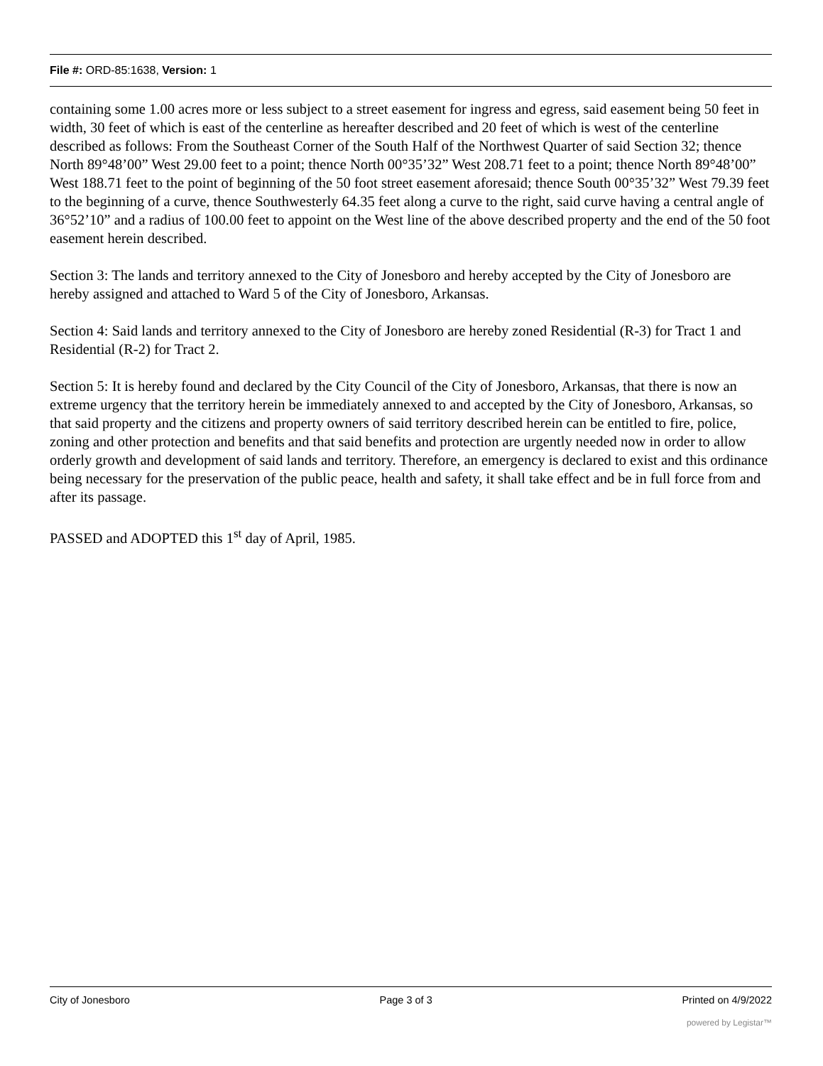File #: ORD-85:1638, Version: 1
containing some 1.00 acres more or less subject to a street easement for ingress and egress, said easement being 50 feet in width, 30 feet of which is east of the centerline as hereafter described and 20 feet of which is west of the centerline described as follows: From the Southeast Corner of the South Half of the Northwest Quarter of said Section 32; thence North 89°48’00” West 29.00 feet to a point; thence North 00°35’32” West 208.71 feet to a point; thence North 89°48’00” West 188.71 feet to the point of beginning of the 50 foot street easement aforesaid; thence South 00°35’32” West 79.39 feet to the beginning of a curve, thence Southwesterly 64.35 feet along a curve to the right, said curve having a central angle of 36°52’10” and a radius of 100.00 feet to appoint on the West line of the above described property and the end of the 50 foot easement herein described.
Section 3: The lands and territory annexed to the City of Jonesboro and hereby accepted by the City of Jonesboro are hereby assigned and attached to Ward 5 of the City of Jonesboro, Arkansas.
Section 4: Said lands and territory annexed to the City of Jonesboro are hereby zoned Residential (R-3) for Tract 1 and Residential (R-2) for Tract 2.
Section 5: It is hereby found and declared by the City Council of the City of Jonesboro, Arkansas, that there is now an extreme urgency that the territory herein be immediately annexed to and accepted by the City of Jonesboro, Arkansas, so that said property and the citizens and property owners of said territory described herein can be entitled to fire, police, zoning and other protection and benefits and that said benefits and protection are urgently needed now in order to allow orderly growth and development of said lands and territory. Therefore, an emergency is declared to exist and this ordinance being necessary for the preservation of the public peace, health and safety, it shall take effect and be in full force from and after its passage.
PASSED and ADOPTED this 1<sup>st</sup> day of April, 1985.
City of Jonesboro Page 3 of 3 Printed on 4/9/2022
powered by Legistar™